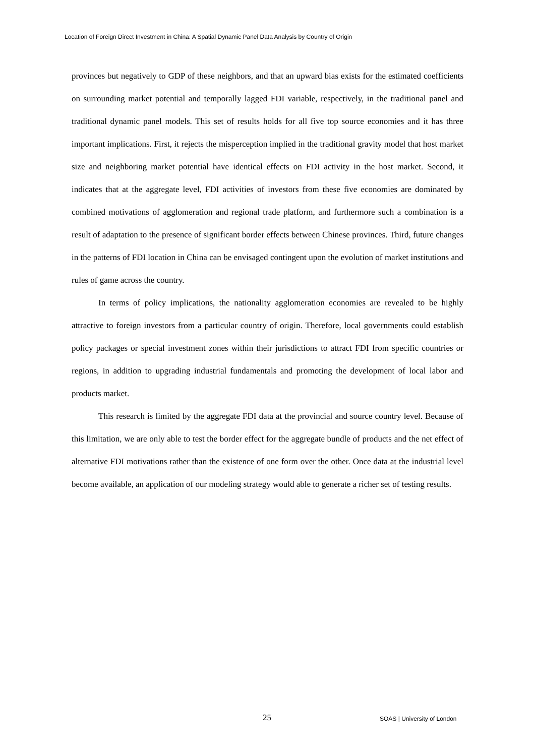Location of Foreign Direct Investment in China: A Spatial Dynamic Panel Data Analysis by Country of Origin
provinces but negatively to GDP of these neighbors, and that an upward bias exists for the estimated coefficients on surrounding market potential and temporally lagged FDI variable, respectively, in the traditional panel and traditional dynamic panel models. This set of results holds for all five top source economies and it has three important implications. First, it rejects the misperception implied in the traditional gravity model that host market size and neighboring market potential have identical effects on FDI activity in the host market. Second, it indicates that at the aggregate level, FDI activities of investors from these five economies are dominated by combined motivations of agglomeration and regional trade platform, and furthermore such a combination is a result of adaptation to the presence of significant border effects between Chinese provinces. Third, future changes in the patterns of FDI location in China can be envisaged contingent upon the evolution of market institutions and rules of game across the country.
In terms of policy implications, the nationality agglomeration economies are revealed to be highly attractive to foreign investors from a particular country of origin. Therefore, local governments could establish policy packages or special investment zones within their jurisdictions to attract FDI from specific countries or regions, in addition to upgrading industrial fundamentals and promoting the development of local labor and products market.
This research is limited by the aggregate FDI data at the provincial and source country level. Because of this limitation, we are only able to test the border effect for the aggregate bundle of products and the net effect of alternative FDI motivations rather than the existence of one form over the other. Once data at the industrial level become available, an application of our modeling strategy would able to generate a richer set of testing results.
25 SOAS | University of London